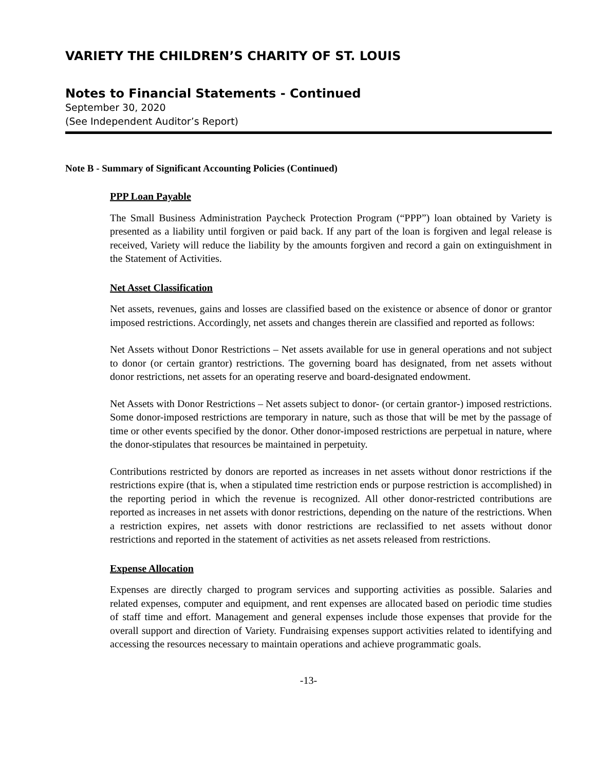VARIETY THE CHILDREN’S CHARITY OF ST. LOUIS
Notes to Financial Statements - Continued
September 30, 2020
(See Independent Auditor’s Report)
Note B - Summary of Significant Accounting Policies (Continued)
PPP Loan Payable
The Small Business Administration Paycheck Protection Program (“PPP”) loan obtained by Variety is presented as a liability until forgiven or paid back. If any part of the loan is forgiven and legal release is received, Variety will reduce the liability by the amounts forgiven and record a gain on extinguishment in the Statement of Activities.
Net Asset Classification
Net assets, revenues, gains and losses are classified based on the existence or absence of donor or grantor imposed restrictions. Accordingly, net assets and changes therein are classified and reported as follows:
Net Assets without Donor Restrictions – Net assets available for use in general operations and not subject to donor (or certain grantor) restrictions. The governing board has designated, from net assets without donor restrictions, net assets for an operating reserve and board-designated endowment.
Net Assets with Donor Restrictions – Net assets subject to donor- (or certain grantor-) imposed restrictions. Some donor-imposed restrictions are temporary in nature, such as those that will be met by the passage of time or other events specified by the donor. Other donor-imposed restrictions are perpetual in nature, where the donor-stipulates that resources be maintained in perpetuity.
Contributions restricted by donors are reported as increases in net assets without donor restrictions if the restrictions expire (that is, when a stipulated time restriction ends or purpose restriction is accomplished) in the reporting period in which the revenue is recognized. All other donor-restricted contributions are reported as increases in net assets with donor restrictions, depending on the nature of the restrictions. When a restriction expires, net assets with donor restrictions are reclassified to net assets without donor restrictions and reported in the statement of activities as net assets released from restrictions.
Expense Allocation
Expenses are directly charged to program services and supporting activities as possible. Salaries and related expenses, computer and equipment, and rent expenses are allocated based on periodic time studies of staff time and effort. Management and general expenses include those expenses that provide for the overall support and direction of Variety. Fundraising expenses support activities related to identifying and accessing the resources necessary to maintain operations and achieve programmatic goals.
-13-